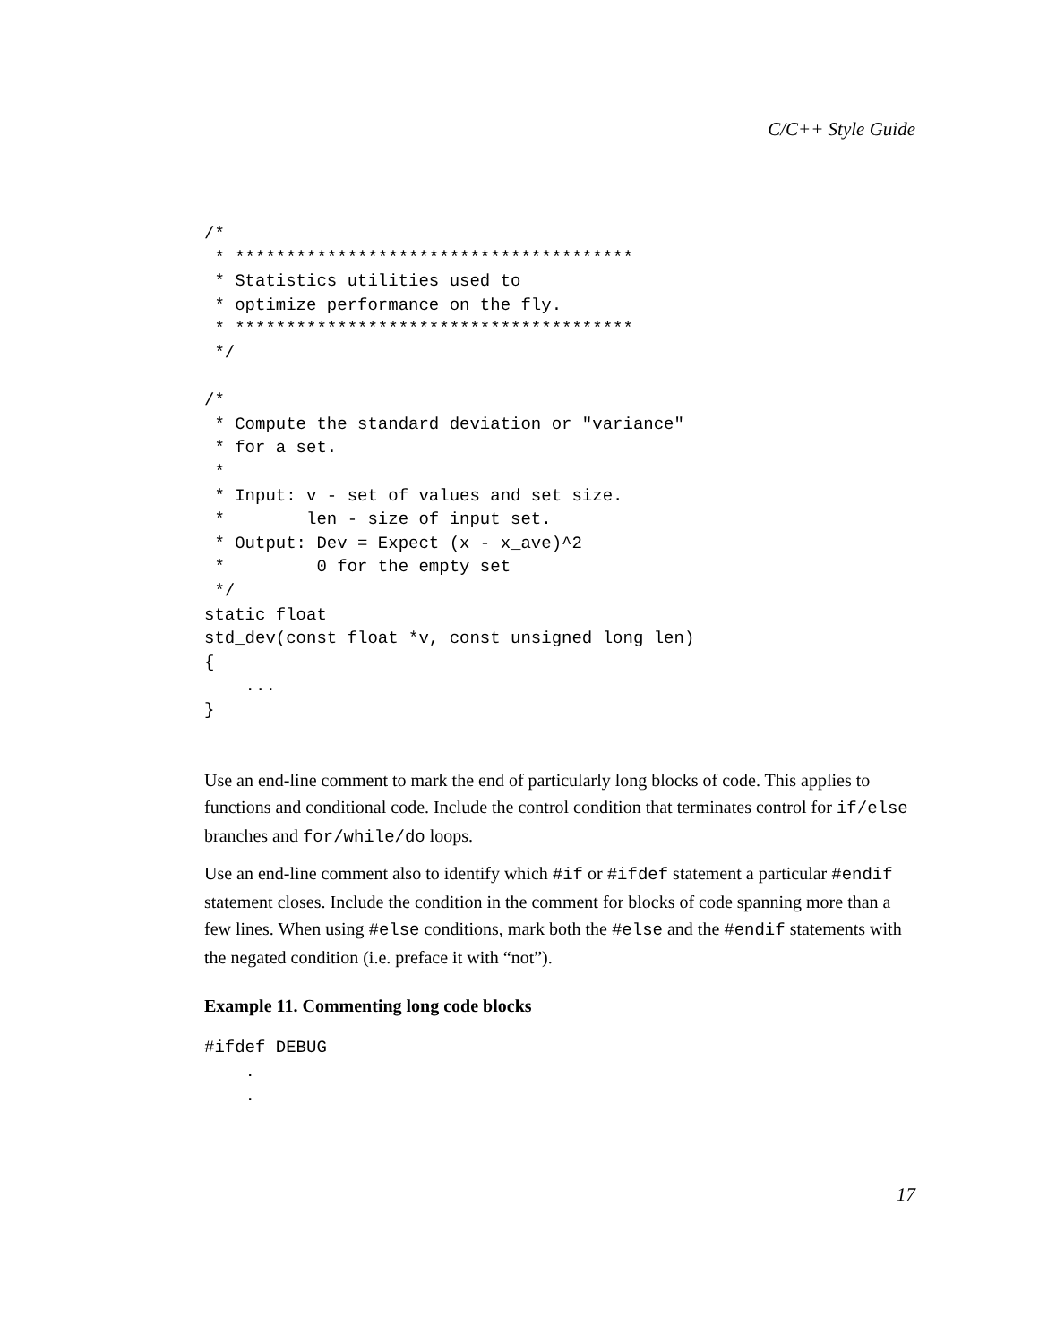C/C++ Style Guide
/*
 * ***************************************
 * Statistics utilities used to
 * optimize performance on the fly.
 * ***************************************
 */

/*
 * Compute the standard deviation or "variance"
 * for a set.
 *
 * Input: v - set of values and set size.
 *        len - size of input set.
 * Output: Dev = Expect (x - x_ave)^2
 *         0 for the empty set
 */
static float
std_dev(const float *v, const unsigned long len)
{
    ...
}
Use an end-line comment to mark the end of particularly long blocks of code. This applies to functions and conditional code. Include the control condition that terminates control for if/else branches and for/while/do loops.
Use an end-line comment also to identify which #if or #ifdef statement a particular #endif statement closes. Include the condition in the comment for blocks of code spanning more than a few lines. When using #else conditions, mark both the #else and the #endif statements with the negated condition (i.e. preface it with “not”).
Example 11. Commenting long code blocks
#ifdef DEBUG
    .
    .
17